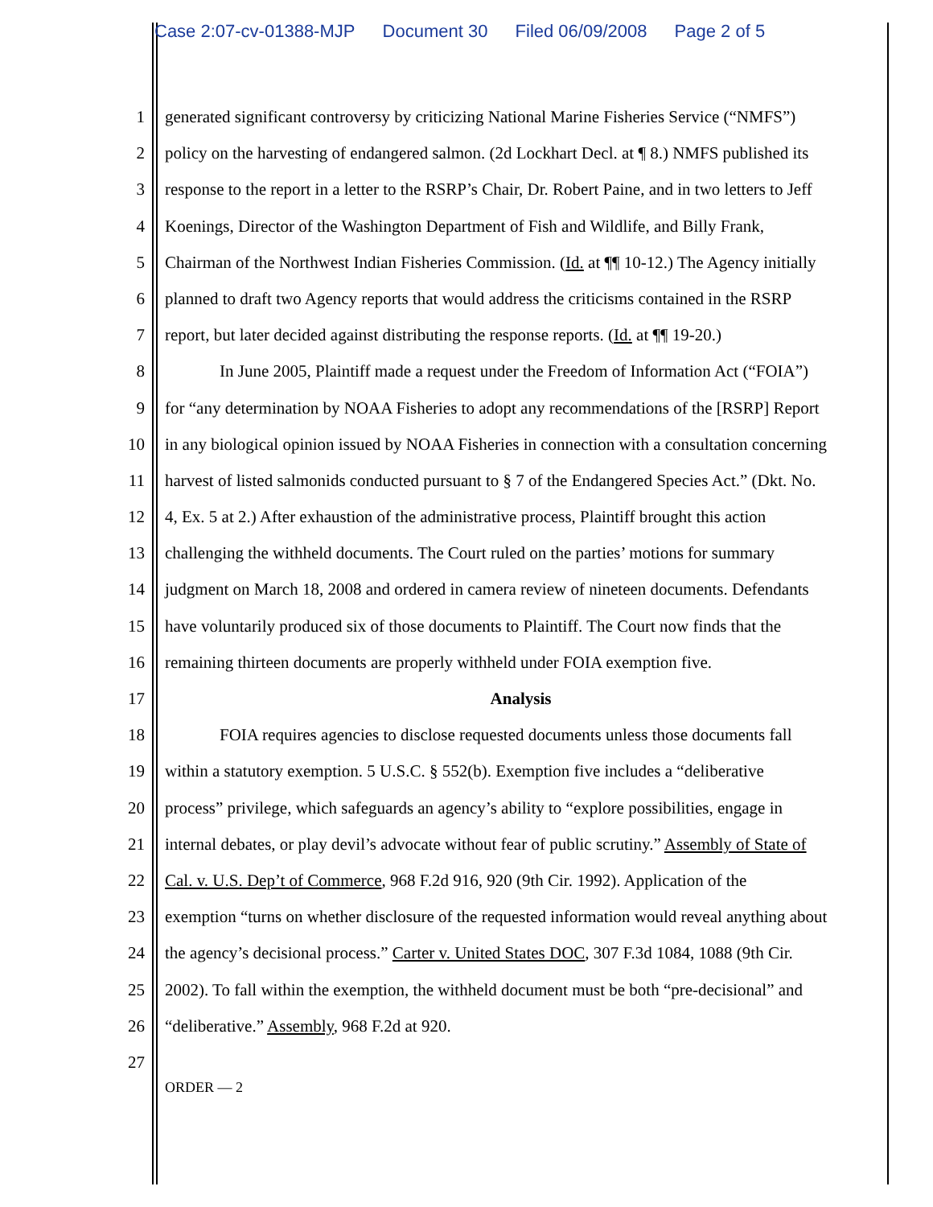Case 2:07-cv-01388-MJP Document 30 Filed 06/09/2008 Page 2 of 5
1 generated significant controversy by criticizing National Marine Fisheries Service (“NMFS”)
2 policy on the harvesting of endangered salmon. (2d Lockhart Decl. at ¶ 8.) NMFS published its
3 response to the report in a letter to the RSRP’s Chair, Dr. Robert Paine, and in two letters to Jeff
4 Koenings, Director of the Washington Department of Fish and Wildlife, and Billy Frank,
5 Chairman of the Northwest Indian Fisheries Commission. (Id. at ¶¶ 10-12.) The Agency initially
6 planned to draft two Agency reports that would address the criticisms contained in the RSRP
7 report, but later decided against distributing the response reports. (Id. at ¶¶ 19-20.)
8 In June 2005, Plaintiff made a request under the Freedom of Information Act (“FOIA”)
9 for “any determination by NOAA Fisheries to adopt any recommendations of the [RSRP] Report
10 in any biological opinion issued by NOAA Fisheries in connection with a consultation concerning
11 harvest of listed salmonids conducted pursuant to § 7 of the Endangered Species Act.” (Dkt. No.
12 4, Ex. 5 at 2.) After exhaustion of the administrative process, Plaintiff brought this action
13 challenging the withheld documents. The Court ruled on the parties’ motions for summary
14 judgment on March 18, 2008 and ordered in camera review of nineteen documents. Defendants
15 have voluntarily produced six of those documents to Plaintiff. The Court now finds that the
16 remaining thirteen documents are properly withheld under FOIA exemption five.
17 Analysis
18 FOIA requires agencies to disclose requested documents unless those documents fall
19 within a statutory exemption. 5 U.S.C. § 552(b). Exemption five includes a “deliberative
20 process” privilege, which safeguards an agency’s ability to “explore possibilities, engage in
21 internal debates, or play devil’s advocate without fear of public scrutiny.” Assembly of State of
22 Cal. v. U.S. Dep’t of Commerce, 968 F.2d 916, 920 (9th Cir. 1992). Application of the
23 exemption “turns on whether disclosure of the requested information would reveal anything about
24 the agency’s decisional process.” Carter v. United States DOC, 307 F.3d 1084, 1088 (9th Cir.
25 2002). To fall within the exemption, the withheld document must be both “pre-decisional” and
26 “deliberative.” Assembly, 968 F.2d at 920.
27
ORDER — 2